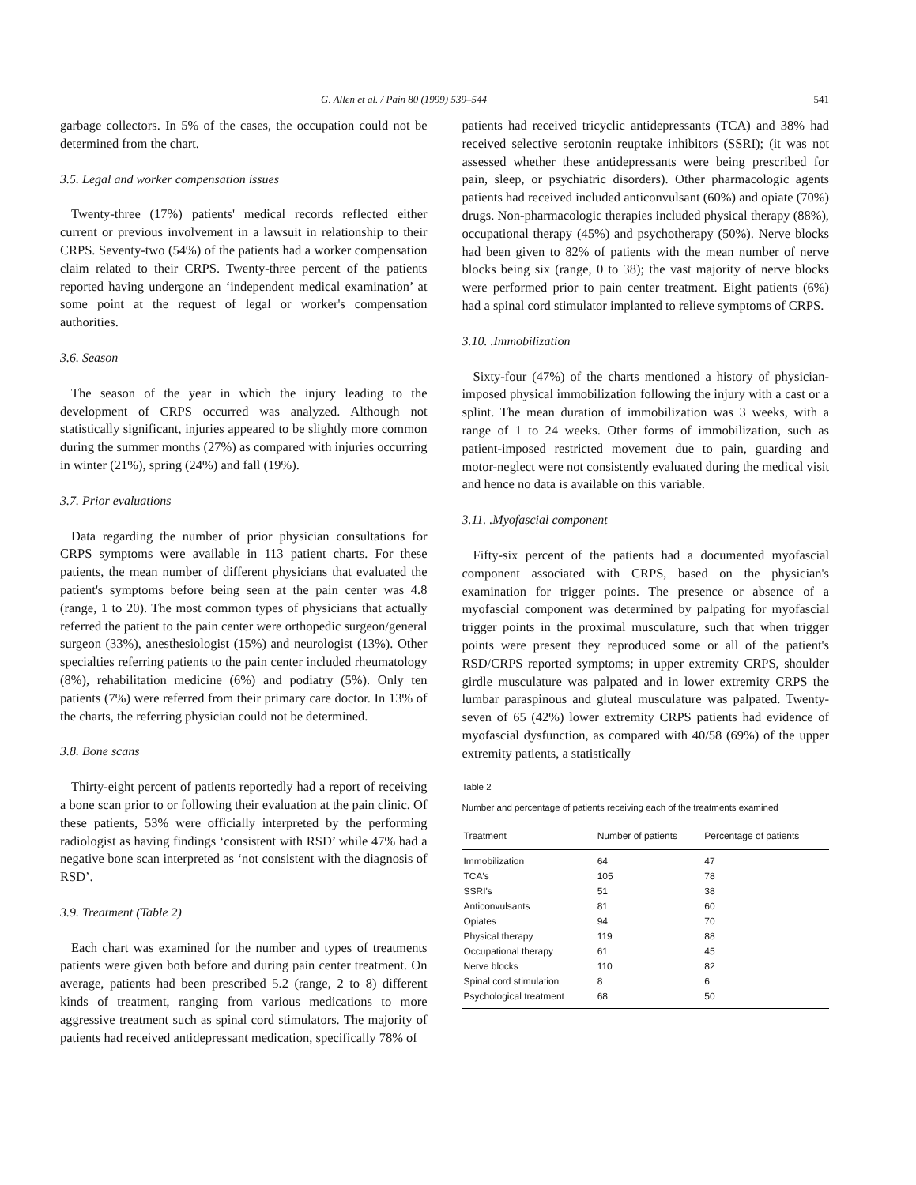G. Allen et al. / Pain 80 (1999) 539–544 541
garbage collectors. In 5% of the cases, the occupation could not be determined from the chart.
3.5. Legal and worker compensation issues
Twenty-three (17%) patients' medical records reflected either current or previous involvement in a lawsuit in relationship to their CRPS. Seventy-two (54%) of the patients had a worker compensation claim related to their CRPS. Twenty-three percent of the patients reported having undergone an ‘independent medical examination’ at some point at the request of legal or worker's compensation authorities.
3.6. Season
The season of the year in which the injury leading to the development of CRPS occurred was analyzed. Although not statistically significant, injuries appeared to be slightly more common during the summer months (27%) as compared with injuries occurring in winter (21%), spring (24%) and fall (19%).
3.7. Prior evaluations
Data regarding the number of prior physician consultations for CRPS symptoms were available in 113 patient charts. For these patients, the mean number of different physicians that evaluated the patient's symptoms before being seen at the pain center was 4.8 (range, 1 to 20). The most common types of physicians that actually referred the patient to the pain center were orthopedic surgeon/general surgeon (33%), anesthesiologist (15%) and neurologist (13%). Other specialties referring patients to the pain center included rheumatology (8%), rehabilitation medicine (6%) and podiatry (5%). Only ten patients (7%) were referred from their primary care doctor. In 13% of the charts, the referring physician could not be determined.
3.8. Bone scans
Thirty-eight percent of patients reportedly had a report of receiving a bone scan prior to or following their evaluation at the pain clinic. Of these patients, 53% were officially interpreted by the performing radiologist as having findings ‘consistent with RSD’ while 47% had a negative bone scan interpreted as ‘not consistent with the diagnosis of RSD’.
3.9. Treatment (Table 2)
Each chart was examined for the number and types of treatments patients were given both before and during pain center treatment. On average, patients had been prescribed 5.2 (range, 2 to 8) different kinds of treatment, ranging from various medications to more aggressive treatment such as spinal cord stimulators. The majority of patients had received antidepressant medication, specifically 78% of
patients had received tricyclic antidepressants (TCA) and 38% had received selective serotonin reuptake inhibitors (SSRI); (it was not assessed whether these antidepressants were being prescribed for pain, sleep, or psychiatric disorders). Other pharmacologic agents patients had received included anticonvulsant (60%) and opiate (70%) drugs. Non-pharmacologic therapies included physical therapy (88%), occupational therapy (45%) and psychotherapy (50%). Nerve blocks had been given to 82% of patients with the mean number of nerve blocks being six (range, 0 to 38); the vast majority of nerve blocks were performed prior to pain center treatment. Eight patients (6%) had a spinal cord stimulator implanted to relieve symptoms of CRPS.
3.10. .Immobilization
Sixty-four (47%) of the charts mentioned a history of physician-imposed physical immobilization following the injury with a cast or a splint. The mean duration of immobilization was 3 weeks, with a range of 1 to 24 weeks. Other forms of immobilization, such as patient-imposed restricted movement due to pain, guarding and motor-neglect were not consistently evaluated during the medical visit and hence no data is available on this variable.
3.11. .Myofascial component
Fifty-six percent of the patients had a documented myofascial component associated with CRPS, based on the physician's examination for trigger points. The presence or absence of a myofascial component was determined by palpating for myofascial trigger points in the proximal musculature, such that when trigger points were present they reproduced some or all of the patient's RSD/CRPS reported symptoms; in upper extremity CRPS, shoulder girdle musculature was palpated and in lower extremity CRPS the lumbar paraspinous and gluteal musculature was palpated. Twenty-seven of 65 (42%) lower extremity CRPS patients had evidence of myofascial dysfunction, as compared with 40/58 (69%) of the upper extremity patients, a statistically
Table 2
Number and percentage of patients receiving each of the treatments examined
| Treatment | Number of patients | Percentage of patients |
| --- | --- | --- |
| Immobilization | 64 | 47 |
| TCA's | 105 | 78 |
| SSRI's | 51 | 38 |
| Anticonvulsants | 81 | 60 |
| Opiates | 94 | 70 |
| Physical therapy | 119 | 88 |
| Occupational therapy | 61 | 45 |
| Nerve blocks | 110 | 82 |
| Spinal cord stimulation | 8 | 6 |
| Psychological treatment | 68 | 50 |